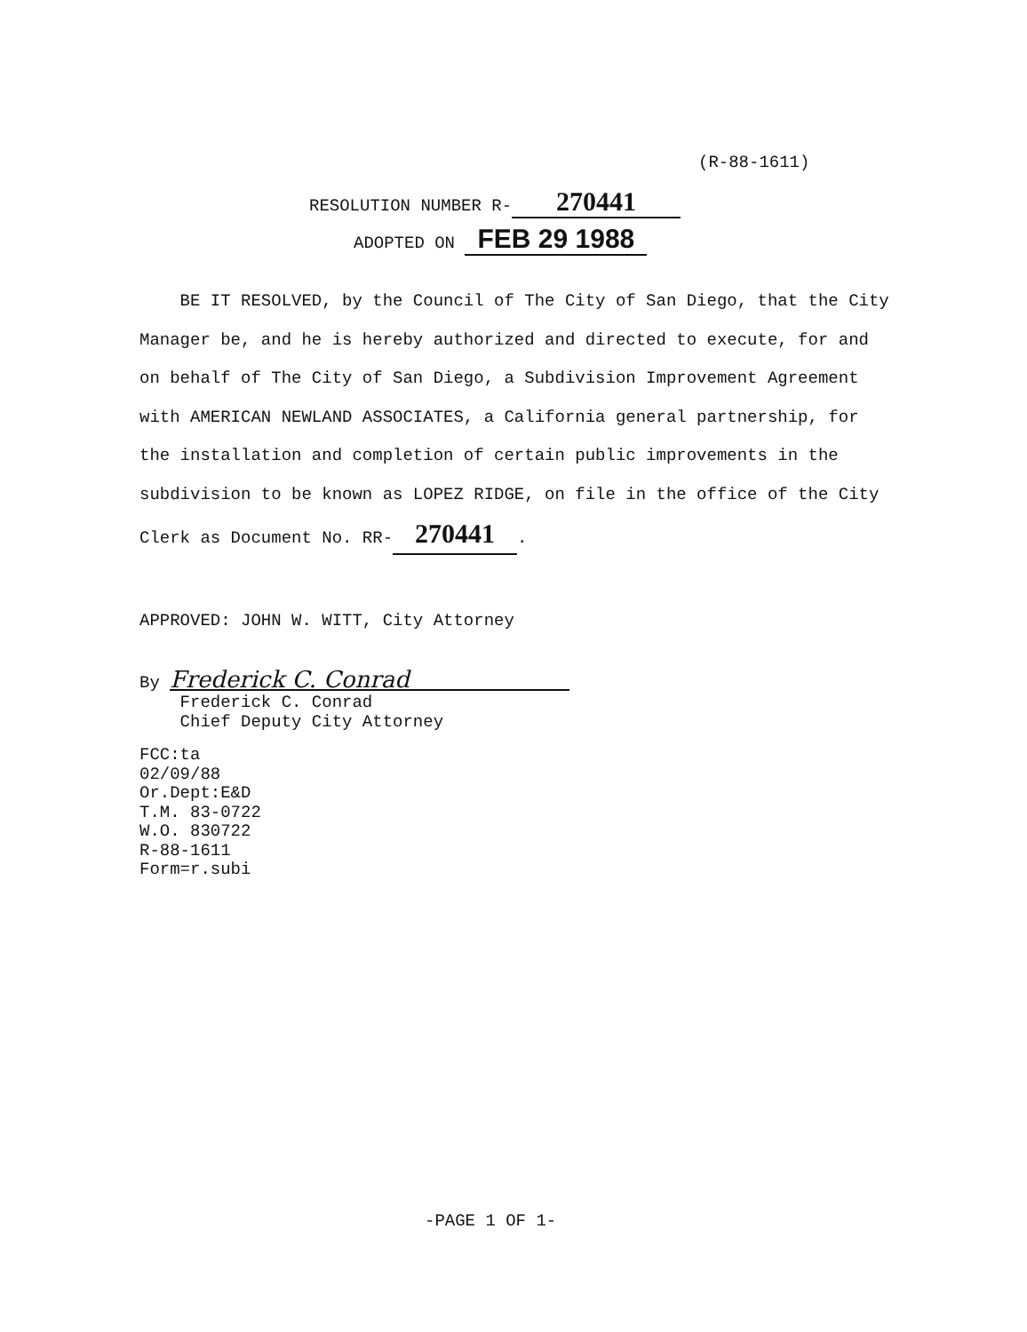(R-88-1611)
RESOLUTION NUMBER R- 270441
ADOPTED ON FEB 29 1988
BE IT RESOLVED, by the Council of The City of San Diego, that the City Manager be, and he is hereby authorized and directed to execute, for and on behalf of The City of San Diego, a Subdivision Improvement Agreement with AMERICAN NEWLAND ASSOCIATES, a California general partnership, for the installation and completion of certain public improvements in the subdivision to be known as LOPEZ RIDGE, on file in the office of the City Clerk as Document No. RR- 270441.
APPROVED: JOHN W. WITT, City Attorney
By Frederick C. Conrad
Frederick C. Conrad
Chief Deputy City Attorney
FCC:ta
02/09/88
Or.Dept:E&D
T.M. 83-0722
W.O. 830722
R-88-1611
Form=r.subi
-PAGE 1 OF 1-